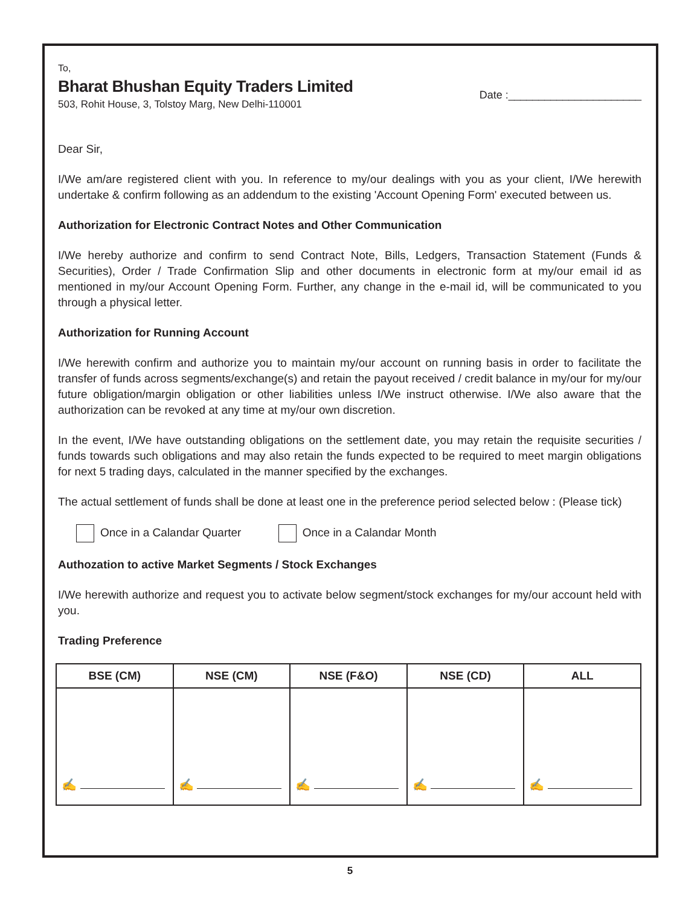To,
Bharat Bhushan Equity Traders Limited
503, Rohit House, 3, Tolstoy Marg, New Delhi-110001
Date :______________________
Dear Sir,
I/We am/are registered client with you. In reference to my/our dealings with you as your client, I/We herewith undertake & confirm following as an addendum to the existing 'Account Opening Form' executed between us.
Authorization for Electronic Contract Notes and Other Communication
I/We hereby authorize and confirm to send Contract Note, Bills, Ledgers, Transaction Statement (Funds & Securities), Order / Trade Confirmation Slip and other documents in electronic form at my/our email id as mentioned in my/our Account Opening Form. Further, any change in the e-mail id, will be communicated to you through a physical letter.
Authorization for Running Account
I/We herewith confirm and authorize you to maintain my/our account on running basis in order to facilitate the transfer of funds across segments/exchange(s) and retain the payout received / credit balance in my/our for my/our future obligation/margin obligation or other liabilities unless I/We instruct otherwise. I/We also aware that the authorization can be revoked at any time at my/our own discretion.
In the event, I/We have outstanding obligations on the settlement date, you may retain the requisite securities / funds towards such obligations and may also retain the funds expected to be required to meet margin obligations for next 5 trading days, calculated in the manner specified by the exchanges.
The actual settlement of funds shall be done at least one in the preference period selected below : (Please tick)
Once in a Calandar Quarter Once in a Calandar Month
Authozation to active Market Segments / Stock Exchanges
I/We herewith authorize and request you to activate below segment/stock exchanges for my/our account held with you.
Trading Preference
| BSE (CM) | NSE (CM) | NSE (F&O) | NSE (CD) | ALL |
| --- | --- | --- | --- | --- |
| ✍ | ✍ | ✍ | ✍ | ✍ |
5